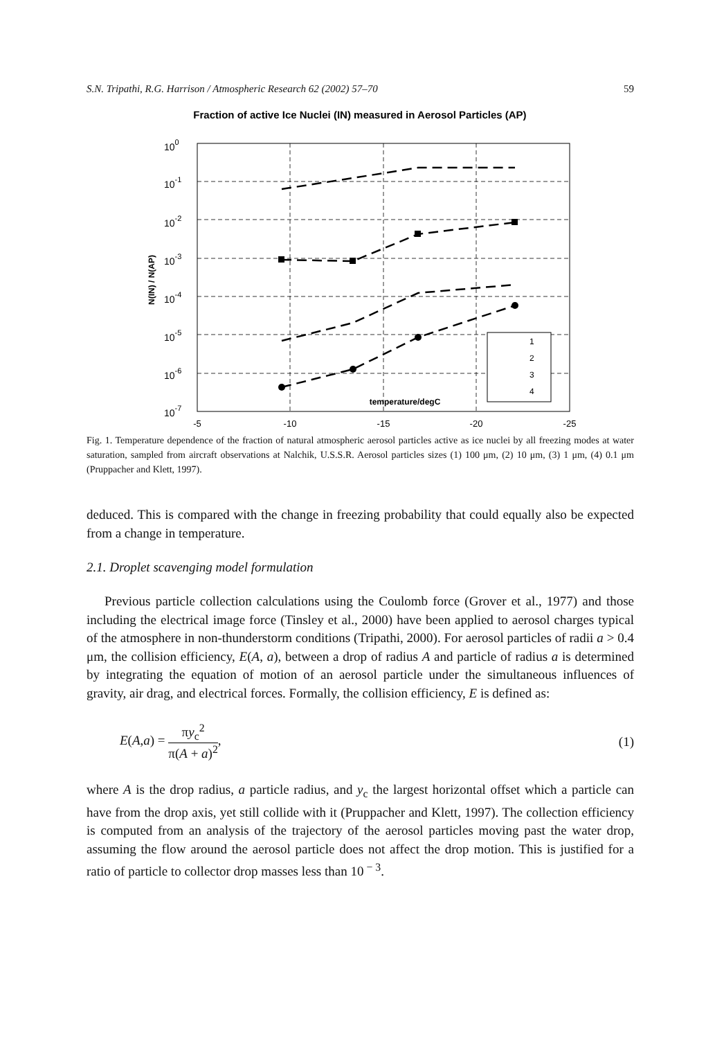S.N. Tripathi, R.G. Harrison / Atmospheric Research 62 (2002) 57–70 59
Fraction of active Ice Nuclei (IN) measured in Aerosol Particles (AP)
100
10-1
10-2
10-3
10-4
10-5
10-6
10-7
N(IN) / N(AP)
-5
-10
-15
-20
-25
temperature/degC
1
2
3
4
Fig. 1. Temperature dependence of the fraction of natural atmospheric aerosol particles active as ice nuclei by all freezing modes at water saturation, sampled from aircraft observations at Nalchik, U.S.S.R. Aerosol particles sizes (1) 100 μm, (2) 10 μm, (3) 1 μm, (4) 0.1 μm (Pruppacher and Klett, 1997).
deduced. This is compared with the change in freezing probability that could equally also be expected from a change in temperature.
2.1. Droplet scavenging model formulation
Previous particle collection calculations using the Coulomb force (Grover et al., 1977) and those including the electrical image force (Tinsley et al., 2000) have been applied to aerosol charges typical of the atmosphere in non-thunderstorm conditions (Tripathi, 2000). For aerosol particles of radii a > 0.4 μm, the collision efficiency, E(A, a), between a drop of radius A and particle of radius a is determined by integrating the equation of motion of an aerosol particle under the simultaneous influences of gravity, air drag, and electrical forces. Formally, the collision efficiency, E is defined as:
E(A,a) = πy<sub>c</sub><sup>2</sup> π(A + a)<sup>2</sup>, (1)
where A is the drop radius, a particle radius, and y<sub>c</sub> the largest horizontal offset which a particle can have from the drop axis, yet still collide with it (Pruppacher and Klett, 1997). The collection efficiency is computed from an analysis of the trajectory of the aerosol particles moving past the water drop, assuming the flow around the aerosol particle does not affect the drop motion. This is justified for a ratio of particle to collector drop masses less than 10<sup>− 3</sup>.